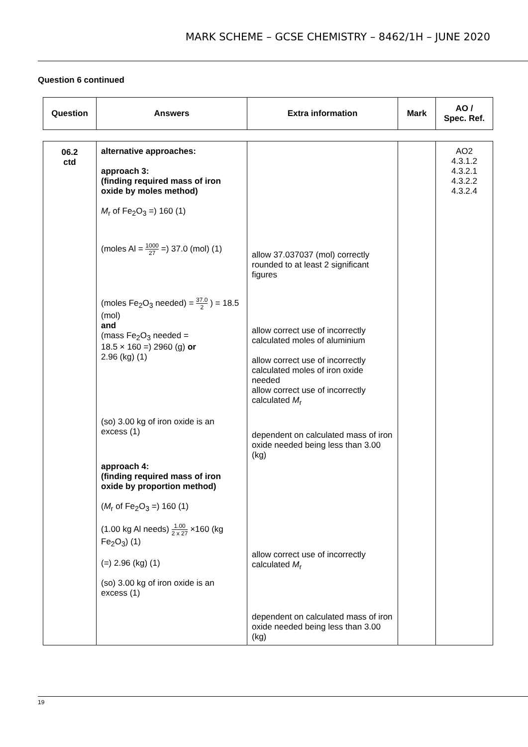MARK SCHEME – GCSE CHEMISTRY – 8462/1H – JUNE 2020
Question 6 continued
| Question | Answers | Extra information | Mark | AO / Spec. Ref. |
| --- | --- | --- | --- | --- |
| 06.2 ctd | alternative approaches: approach 3: (finding required mass of iron oxide by moles method) M<sub>r</sub> of Fe<sub>2</sub>O<sub>3</sub> =) 160 (1) (moles Al = 1000 27 =) 37.0 (mol) (1) (moles Fe<sub>2</sub>O<sub>3</sub> needed) = 37.0 2 ) = 18.5 (mol) and (mass Fe<sub>2</sub>O<sub>3</sub> needed = 18.5 × 160 =) 2960 (g) or 2.96 (kg) (1) (so) 3.00 kg of iron oxide is an excess (1) approach 4: (finding required mass of iron oxide by proportion method) ( M<sub>r</sub> of Fe<sub>2</sub>O<sub>3</sub> =) 160 (1) (1.00 kg Al needs) 1.00 2 x 27 ×160 (kg Fe<sub>2</sub>O<sub>3</sub>) (1) (=) 2.96 (kg) (1) (so) 3.00 kg of iron oxide is an excess (1) | allow 37.037037 (mol) correctly rounded to at least 2 significant figures allow correct use of incorrectly calculated moles of aluminium allow correct use of incorrectly calculated moles of iron oxide needed allow correct use of incorrectly calculated M<sub>r</sub> dependent on calculated mass of iron oxide needed being less than 3.00 (kg) allow correct use of incorrectly calculated M<sub>r</sub> dependent on calculated mass of iron oxide needed being less than 3.00 (kg) | | AO2 4.3.1.2 4.3.2.1 4.3.2.2 4.3.2.4 |
19